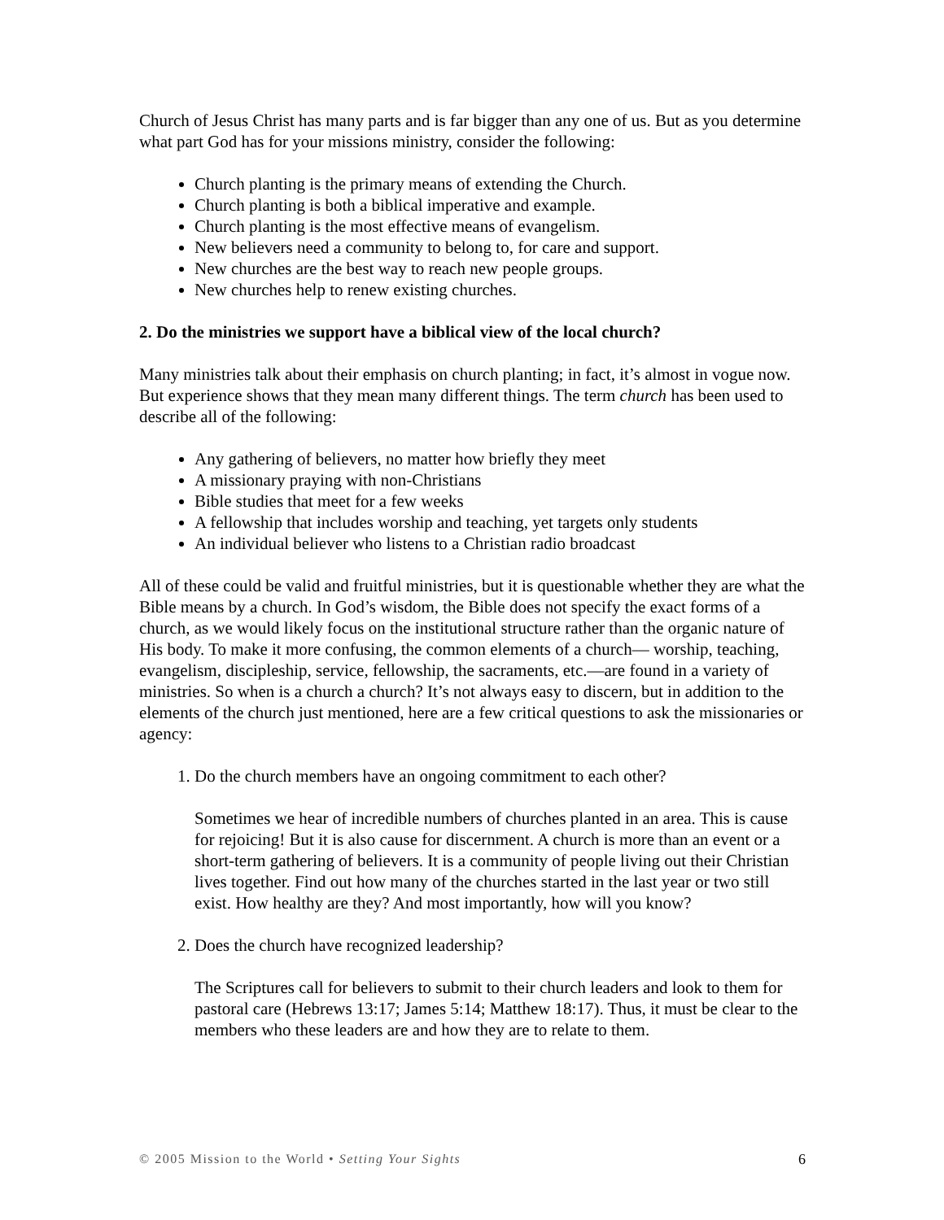Church of Jesus Christ has many parts and is far bigger than any one of us. But as you determine what part God has for your missions ministry, consider the following:
Church planting is the primary means of extending the Church.
Church planting is both a biblical imperative and example.
Church planting is the most effective means of evangelism.
New believers need a community to belong to, for care and support.
New churches are the best way to reach new people groups.
New churches help to renew existing churches.
2. Do the ministries we support have a biblical view of the local church?
Many ministries talk about their emphasis on church planting; in fact, it’s almost in vogue now. But experience shows that they mean many different things. The term church has been used to describe all of the following:
Any gathering of believers, no matter how briefly they meet
A missionary praying with non-Christians
Bible studies that meet for a few weeks
A fellowship that includes worship and teaching, yet targets only students
An individual believer who listens to a Christian radio broadcast
All of these could be valid and fruitful ministries, but it is questionable whether they are what the Bible means by a church. In God’s wisdom, the Bible does not specify the exact forms of a church, as we would likely focus on the institutional structure rather than the organic nature of His body. To make it more confusing, the common elements of a church— worship, teaching, evangelism, discipleship, service, fellowship, the sacraments, etc.—are found in a variety of ministries. So when is a church a church? It’s not always easy to discern, but in addition to the elements of the church just mentioned, here are a few critical questions to ask the missionaries or agency:
1. Do the church members have an ongoing commitment to each other?
Sometimes we hear of incredible numbers of churches planted in an area. This is cause for rejoicing! But it is also cause for discernment. A church is more than an event or a short-term gathering of believers. It is a community of people living out their Christian lives together. Find out how many of the churches started in the last year or two still exist. How healthy are they? And most importantly, how will you know?
2. Does the church have recognized leadership?
The Scriptures call for believers to submit to their church leaders and look to them for pastoral care (Hebrews 13:17; James 5:14; Matthew 18:17). Thus, it must be clear to the members who these leaders are and how they are to relate to them.
© 2005 Mission to the World • Setting Your Sights 6